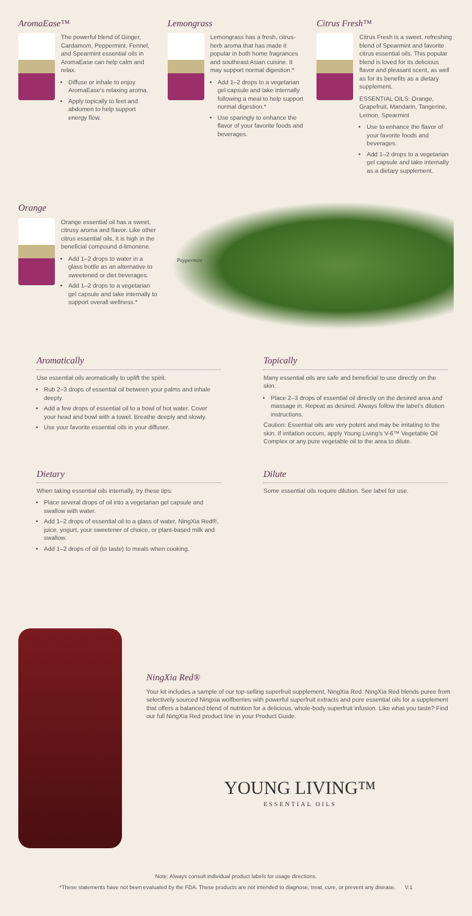AromaEase™
The powerful blend of Ginger, Cardamom, Peppermint, Fennel, and Spearmint essential oils in AromaEase can help calm and relax.
Diffuse or inhale to enjoy AromaEase's relaxing aroma.
Apply topically to feet and abdomen to help support energy flow.
Lemongrass
Lemongrass has a fresh, citrus-herb aroma that has made it popular in both home fragrances and southeast Asian cuisine. It may support normal digestion.*
Add 1–2 drops to a vegetarian gel capsule and take internally following a meal to help support normal digestion.*
Use sparingly to enhance the flavor of your favorite foods and beverages.
Citrus Fresh™
Citrus Fresh is a sweet, refreshing blend of Spearmint and favorite citrus essential oils. This popular blend is loved for its delicious flavor and pleasant scent, as well as for its benefits as a dietary supplement.
ESSENTIAL OILS: Orange, Grapefruit, Mandarin, Tangerine, Lemon, Spearmint
Use to enhance the flavor of your favorite foods and beverages.
Add 1–2 drops to a vegetarian gel capsule and take internally as a dietary supplement.
Orange
Orange essential oil has a sweet, citrusy aroma and flavor. Like other citrus essential oils, it is high in the beneficial compound d-limonene.
Add 1–2 drops to water in a glass bottle as an alternative to sweetened or diet beverages.
Add 1–2 drops to a vegetarian gel capsule and take internally to support overall wellness.*
Peppermint
Aromatically
Use essential oils aromatically to uplift the spirit.
Rub 2–3 drops of essential oil between your palms and inhale deeply.
Add a few drops of essential oil to a bowl of hot water. Cover your head and bowl with a towel. Breathe deeply and slowly.
Use your favorite essential oils in your diffuser.
Topically
Many essential oils are safe and beneficial to use directly on the skin.
Place 2–3 drops of essential oil directly on the desired area and massage in. Repeat as desired. Always follow the label's dilution instructions.
Caution: Essential oils are very potent and may be irritating to the skin. If irritation occurs, apply Young Living's V-6™ Vegetable Oil Complex or any pure vegetable oil to the area to dilute.
Dietary
When taking essential oils internally, try these tips:
Place several drops of oil into a vegetarian gel capsule and swallow with water.
Add 1–2 drops of essential oil to a glass of water, NingXia Red®, juice, yogurt, your sweetener of choice, or plant-based milk and swallow.
Add 1–2 drops of oil (to taste) to meals when cooking.
Dilute
Some essential oils require dilution. See label for use.
NingXia Red®
Your kit includes a sample of our top-selling superfruit supplement, NingXia Red. NingXia Red blends puree from selectively sourced Ningxia wolfberries with powerful superfruit extracts and pure essential oils for a supplement that offers a balanced blend of nutrition for a delicious, whole-body superfruit infusion. Like what you taste? Find our full NingXia Red product line in your Product Guide.
YOUNG LIVING™
ESSENTIAL OILS
Note: Always consult individual product labels for usage directions.
*These statements have not been evaluated by the FDA. These products are not intended to diagnose, treat, cure, or prevent any disease. V.1